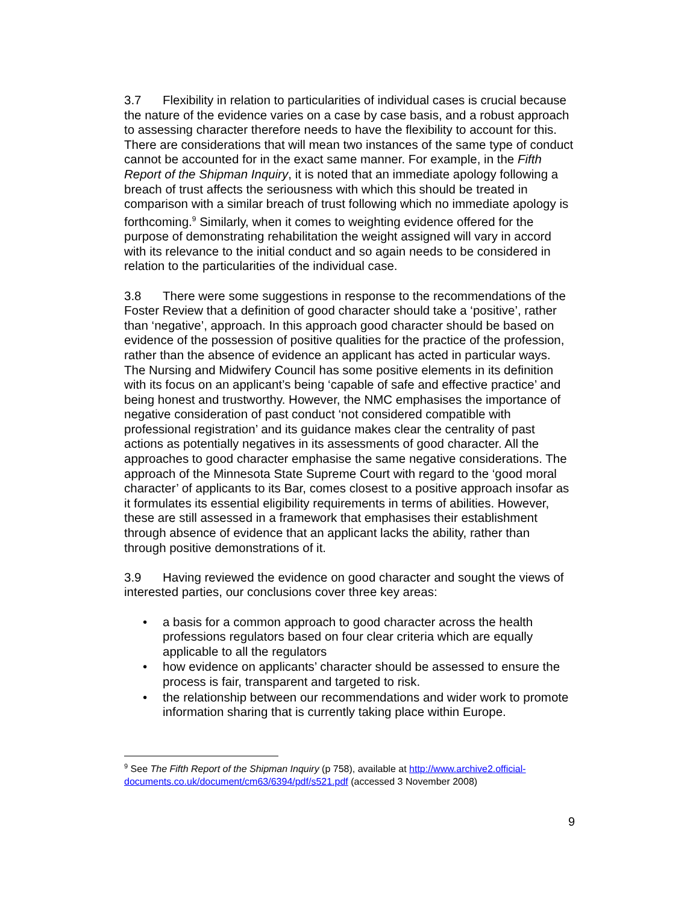3.7 Flexibility in relation to particularities of individual cases is crucial because the nature of the evidence varies on a case by case basis, and a robust approach to assessing character therefore needs to have the flexibility to account for this. There are considerations that will mean two instances of the same type of conduct cannot be accounted for in the exact same manner. For example, in the Fifth Report of the Shipman Inquiry, it is noted that an immediate apology following a breach of trust affects the seriousness with which this should be treated in comparison with a similar breach of trust following which no immediate apology is forthcoming.<sup>9</sup> Similarly, when it comes to weighting evidence offered for the purpose of demonstrating rehabilitation the weight assigned will vary in accord with its relevance to the initial conduct and so again needs to be considered in relation to the particularities of the individual case.
3.8 There were some suggestions in response to the recommendations of the Foster Review that a definition of good character should take a ‘positive’, rather than ‘negative’, approach. In this approach good character should be based on evidence of the possession of positive qualities for the practice of the profession, rather than the absence of evidence an applicant has acted in particular ways. The Nursing and Midwifery Council has some positive elements in its definition with its focus on an applicant’s being ‘capable of safe and effective practice’ and being honest and trustworthy. However, the NMC emphasises the importance of negative consideration of past conduct ‘not considered compatible with professional registration’ and its guidance makes clear the centrality of past actions as potentially negatives in its assessments of good character. All the approaches to good character emphasise the same negative considerations. The approach of the Minnesota State Supreme Court with regard to the ‘good moral character’ of applicants to its Bar, comes closest to a positive approach insofar as it formulates its essential eligibility requirements in terms of abilities. However, these are still assessed in a framework that emphasises their establishment through absence of evidence that an applicant lacks the ability, rather than through positive demonstrations of it.
3.9 Having reviewed the evidence on good character and sought the views of interested parties, our conclusions cover three key areas:
• a basis for a common approach to good character across the health professions regulators based on four clear criteria which are equally applicable to all the regulators
• how evidence on applicants’ character should be assessed to ensure the process is fair, transparent and targeted to risk.
• the relationship between our recommendations and wider work to promote information sharing that is currently taking place within Europe.
<sup>9</sup> See The Fifth Report of the Shipman Inquiry (p 758), available at http://www.archive2.official-documents.co.uk/document/cm63/6394/pdf/s521.pdf (accessed 3 November 2008)
9